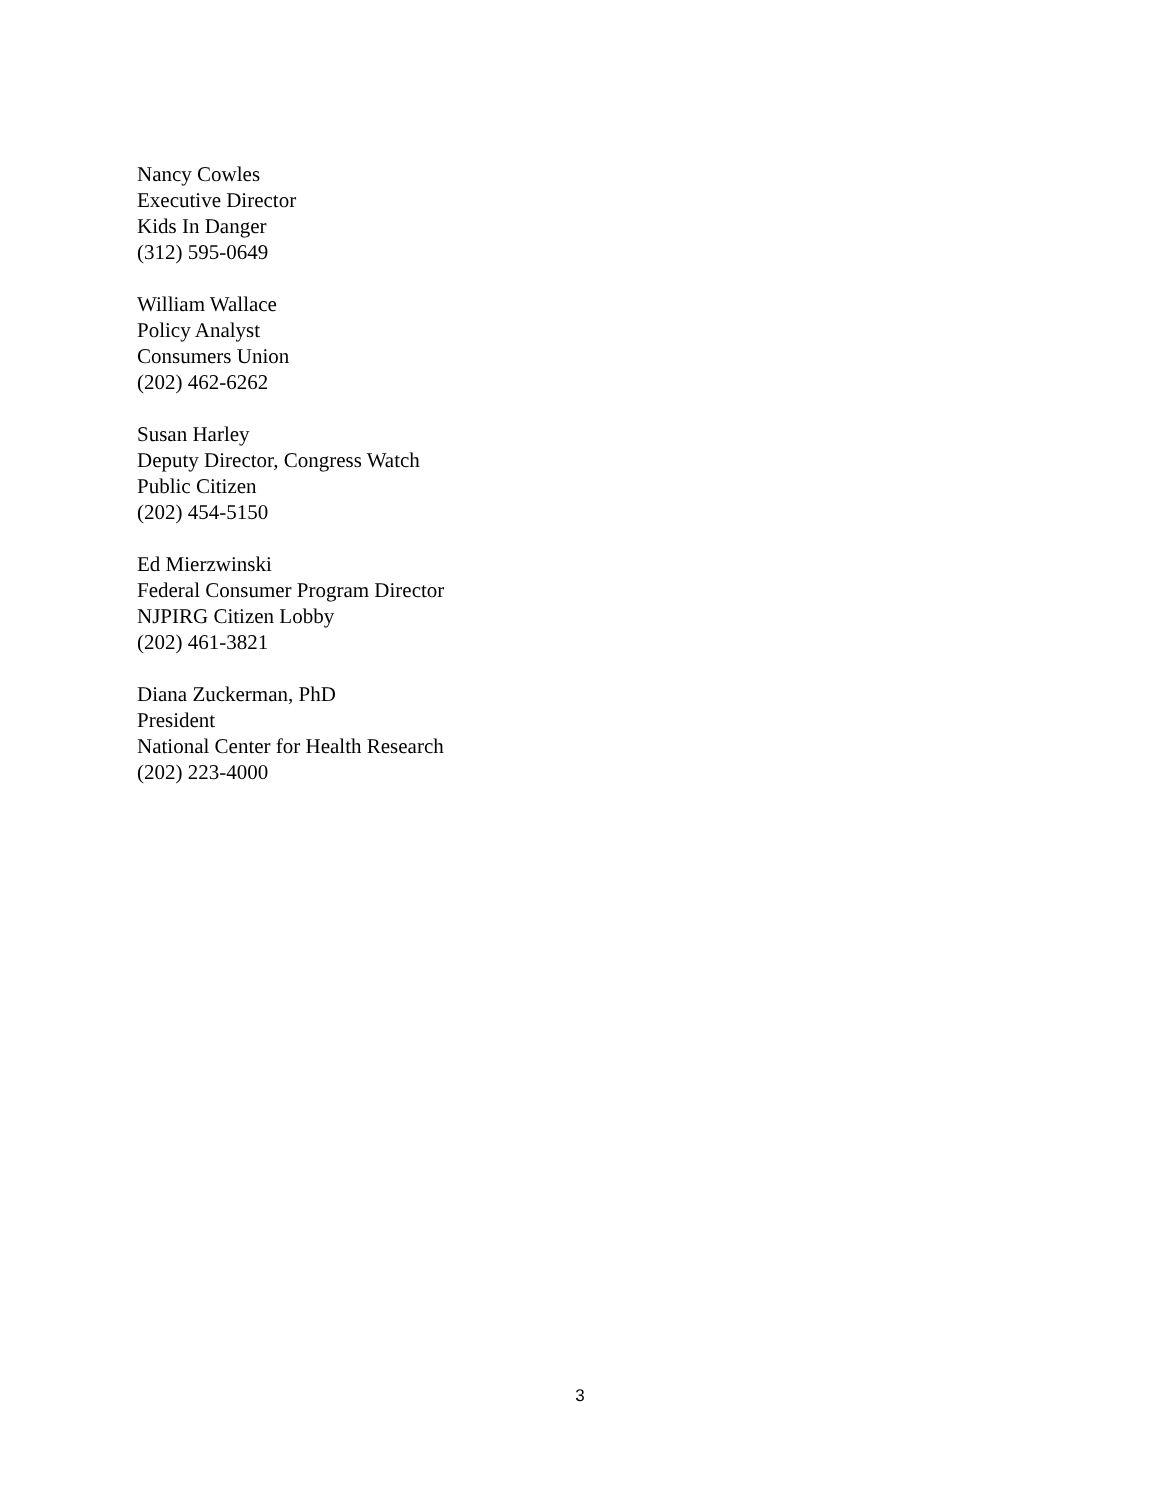Nancy Cowles
Executive Director
Kids In Danger
(312) 595-0649
William Wallace
Policy Analyst
Consumers Union
(202) 462-6262
Susan Harley
Deputy Director, Congress Watch
Public Citizen
(202) 454-5150
Ed Mierzwinski
Federal Consumer Program Director
NJPIRG Citizen Lobby
(202) 461-3821
Diana Zuckerman, PhD
President
National Center for Health Research
(202) 223-4000
3